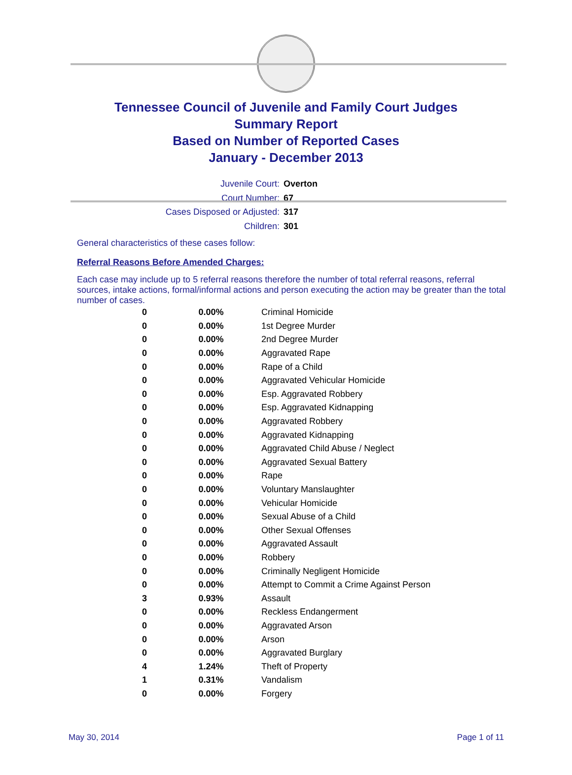Tennessee Council of Juvenile and Family Court Judges
Summary Report
Based on Number of Reported Cases
January - December 2013
Juvenile Court: Overton
Court Number: 67
Cases Disposed or Adjusted: 317
Children: 301
General characteristics of these cases follow:
Referral Reasons Before Amended Charges:
Each case may include up to 5 referral reasons therefore the number of total referral reasons, referral sources, intake actions, formal/informal actions and person executing the action may be greater than the total number of cases.
| 0 | 0.00% | Criminal Homicide |
| 0 | 0.00% | 1st Degree Murder |
| 0 | 0.00% | 2nd Degree Murder |
| 0 | 0.00% | Aggravated Rape |
| 0 | 0.00% | Rape of a Child |
| 0 | 0.00% | Aggravated Vehicular Homicide |
| 0 | 0.00% | Esp. Aggravated Robbery |
| 0 | 0.00% | Esp. Aggravated Kidnapping |
| 0 | 0.00% | Aggravated Robbery |
| 0 | 0.00% | Aggravated Kidnapping |
| 0 | 0.00% | Aggravated Child Abuse / Neglect |
| 0 | 0.00% | Aggravated Sexual Battery |
| 0 | 0.00% | Rape |
| 0 | 0.00% | Voluntary Manslaughter |
| 0 | 0.00% | Vehicular Homicide |
| 0 | 0.00% | Sexual Abuse of a Child |
| 0 | 0.00% | Other Sexual Offenses |
| 0 | 0.00% | Aggravated Assault |
| 0 | 0.00% | Robbery |
| 0 | 0.00% | Criminally Negligent Homicide |
| 0 | 0.00% | Attempt to Commit a Crime Against Person |
| 3 | 0.93% | Assault |
| 0 | 0.00% | Reckless Endangerment |
| 0 | 0.00% | Aggravated Arson |
| 0 | 0.00% | Arson |
| 0 | 0.00% | Aggravated Burglary |
| 4 | 1.24% | Theft of Property |
| 1 | 0.31% | Vandalism |
| 0 | 0.00% | Forgery |
May 30, 2014 Page 1 of 11